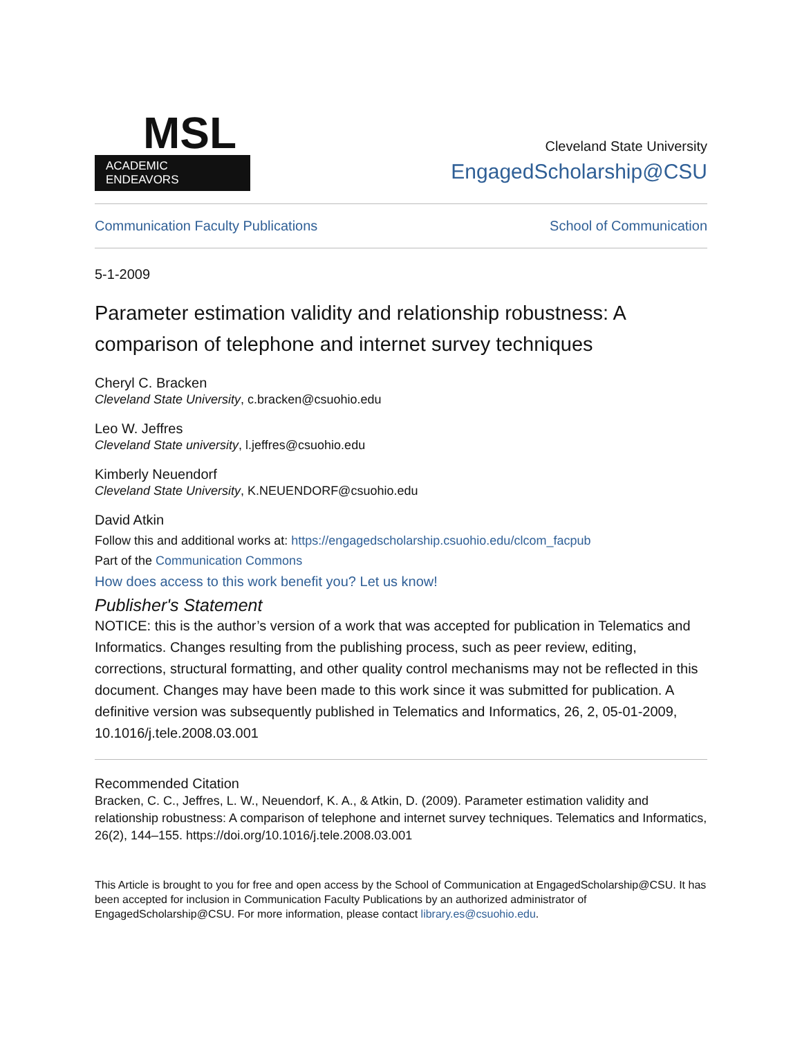MSL
ACADEMIC ENDEAVORS
Cleveland State University
EngagedScholarship@CSU
Communication Faculty Publications School of Communication
5-1-2009
Parameter estimation validity and relationship robustness: A comparison of telephone and internet survey techniques
Cheryl C. Bracken
Cleveland State University, c.bracken@csuohio.edu
Leo W. Jeffres
Cleveland State university, l.jeffres@csuohio.edu
Kimberly Neuendorf
Cleveland State University, K.NEUENDORF@csuohio.edu
David Atkin
Follow this and additional works at: https://engagedscholarship.csuohio.edu/clcom_facpub
Part of the Communication Commons
How does access to this work benefit you? Let us know!
Publisher's Statement
NOTICE: this is the author’s version of a work that was accepted for publication in Telematics and Informatics. Changes resulting from the publishing process, such as peer review, editing, corrections, structural formatting, and other quality control mechanisms may not be reflected in this document. Changes may have been made to this work since it was submitted for publication. A definitive version was subsequently published in Telematics and Informatics, 26, 2, 05-01-2009, 10.1016/j.tele.2008.03.001
Recommended Citation
Bracken, C. C., Jeffres, L. W., Neuendorf, K. A., & Atkin, D. (2009). Parameter estimation validity and relationship robustness: A comparison of telephone and internet survey techniques. Telematics and Informatics, 26(2), 144–155. https://doi.org/10.1016/j.tele.2008.03.001
This Article is brought to you for free and open access by the School of Communication at EngagedScholarship@CSU. It has been accepted for inclusion in Communication Faculty Publications by an authorized administrator of EngagedScholarship@CSU. For more information, please contact library.es@csuohio.edu.